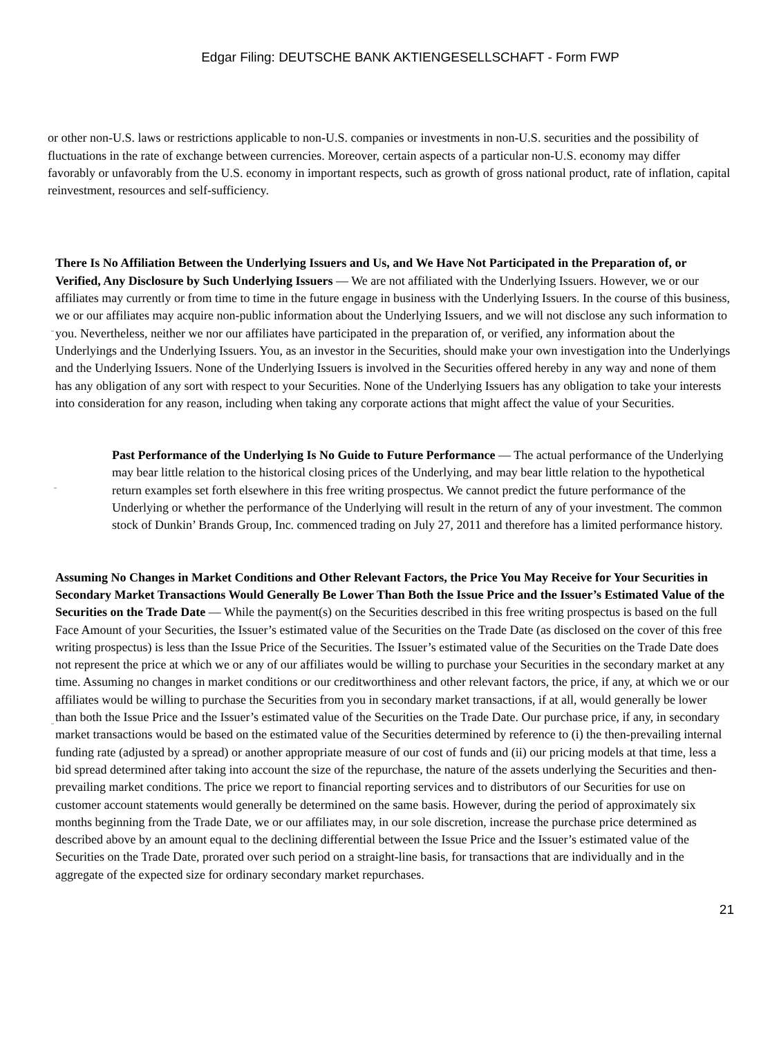Edgar Filing: DEUTSCHE BANK AKTIENGESELLSCHAFT - Form FWP
or other non-U.S. laws or restrictions applicable to non-U.S. companies or investments in non-U.S. securities and the possibility of fluctuations in the rate of exchange between currencies. Moreover, certain aspects of a particular non-U.S. economy may differ favorably or unfavorably from the U.S. economy in important respects, such as growth of gross national product, rate of inflation, capital reinvestment, resources and self-sufficiency.
¨
There Is No Affiliation Between the Underlying Issuers and Us, and We Have Not Participated in the Preparation of, or Verified, Any Disclosure by Such Underlying Issuers — We are not affiliated with the Underlying Issuers. However, we or our affiliates may currently or from time to time in the future engage in business with the Underlying Issuers. In the course of this business, we or our affiliates may acquire non-public information about the Underlying Issuers, and we will not disclose any such information to you. Nevertheless, neither we nor our affiliates have participated in the preparation of, or verified, any information about the Underlyings and the Underlying Issuers. You, as an investor in the Securities, should make your own investigation into the Underlyings and the Underlying Issuers. None of the Underlying Issuers is involved in the Securities offered hereby in any way and none of them has any obligation of any sort with respect to your Securities. None of the Underlying Issuers has any obligation to take your interests into consideration for any reason, including when taking any corporate actions that might affect the value of your Securities.
¨
Past Performance of the Underlying Is No Guide to Future Performance — The actual performance of the Underlying may bear little relation to the historical closing prices of the Underlying, and may bear little relation to the hypothetical return examples set forth elsewhere in this free writing prospectus. We cannot predict the future performance of the Underlying or whether the performance of the Underlying will result in the return of any of your investment. The common stock of Dunkin’ Brands Group, Inc. commenced trading on July 27, 2011 and therefore has a limited performance history.
¨
Assuming No Changes in Market Conditions and Other Relevant Factors, the Price You May Receive for Your Securities in Secondary Market Transactions Would Generally Be Lower Than Both the Issue Price and the Issuer’s Estimated Value of the Securities on the Trade Date — While the payment(s) on the Securities described in this free writing prospectus is based on the full Face Amount of your Securities, the Issuer’s estimated value of the Securities on the Trade Date (as disclosed on the cover of this free writing prospectus) is less than the Issue Price of the Securities. The Issuer’s estimated value of the Securities on the Trade Date does not represent the price at which we or any of our affiliates would be willing to purchase your Securities in the secondary market at any time. Assuming no changes in market conditions or our creditworthiness and other relevant factors, the price, if any, at which we or our affiliates would be willing to purchase the Securities from you in secondary market transactions, if at all, would generally be lower than both the Issue Price and the Issuer’s estimated value of the Securities on the Trade Date. Our purchase price, if any, in secondary market transactions would be based on the estimated value of the Securities determined by reference to (i) the then-prevailing internal funding rate (adjusted by a spread) or another appropriate measure of our cost of funds and (ii) our pricing models at that time, less a bid spread determined after taking into account the size of the repurchase, the nature of the assets underlying the Securities and then-prevailing market conditions. The price we report to financial reporting services and to distributors of our Securities for use on customer account statements would generally be determined on the same basis. However, during the period of approximately six months beginning from the Trade Date, we or our affiliates may, in our sole discretion, increase the purchase price determined as described above by an amount equal to the declining differential between the Issue Price and the Issuer’s estimated value of the Securities on the Trade Date, prorated over such period on a straight-line basis, for transactions that are individually and in the aggregate of the expected size for ordinary secondary market repurchases.
21